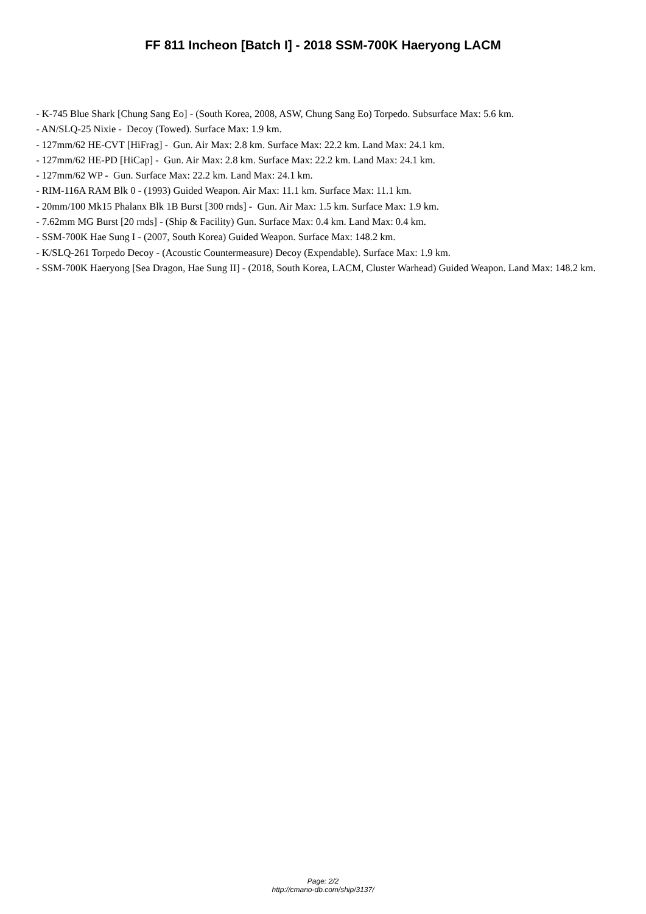FF 811 Incheon [Batch I] - 2018 SSM-700K Haeryong LACM
- K-745 Blue Shark [Chung Sang Eo] - (South Korea, 2008, ASW, Chung Sang Eo) Torpedo. Subsurface Max: 5.6 km.
- AN/SLQ-25 Nixie - Decoy (Towed). Surface Max: 1.9 km.
- 127mm/62 HE-CVT [HiFrag] - Gun. Air Max: 2.8 km. Surface Max: 22.2 km. Land Max: 24.1 km.
- 127mm/62 HE-PD [HiCap] - Gun. Air Max: 2.8 km. Surface Max: 22.2 km. Land Max: 24.1 km.
- 127mm/62 WP - Gun. Surface Max: 22.2 km. Land Max: 24.1 km.
- RIM-116A RAM Blk 0 - (1993) Guided Weapon. Air Max: 11.1 km. Surface Max: 11.1 km.
- 20mm/100 Mk15 Phalanx Blk 1B Burst [300 rnds] - Gun. Air Max: 1.5 km. Surface Max: 1.9 km.
- 7.62mm MG Burst [20 rnds] - (Ship & Facility) Gun. Surface Max: 0.4 km. Land Max: 0.4 km.
- SSM-700K Hae Sung I - (2007, South Korea) Guided Weapon. Surface Max: 148.2 km.
- K/SLQ-261 Torpedo Decoy - (Acoustic Countermeasure) Decoy (Expendable). Surface Max: 1.9 km.
- SSM-700K Haeryong [Sea Dragon, Hae Sung II] - (2018, South Korea, LACM, Cluster Warhead) Guided Weapon. Land Max: 148.2 km.
Page: 2/2
http://cmano-db.com/ship/3137/